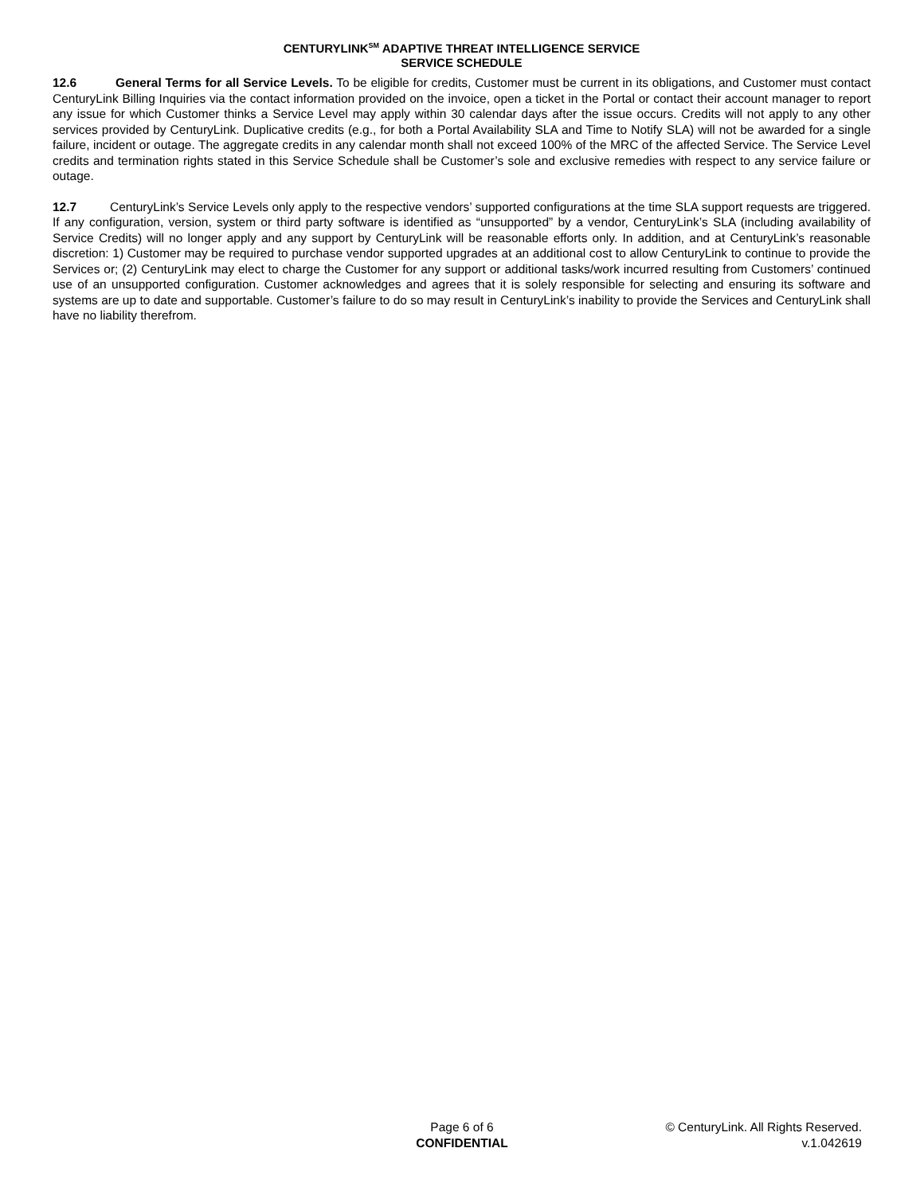CENTURYLINK<sup>SM</sup> ADAPTIVE THREAT INTELLIGENCE SERVICE
SERVICE SCHEDULE
12.6 General Terms for all Service Levels. To be eligible for credits, Customer must be current in its obligations, and Customer must contact CenturyLink Billing Inquiries via the contact information provided on the invoice, open a ticket in the Portal or contact their account manager to report any issue for which Customer thinks a Service Level may apply within 30 calendar days after the issue occurs. Credits will not apply to any other services provided by CenturyLink. Duplicative credits (e.g., for both a Portal Availability SLA and Time to Notify SLA) will not be awarded for a single failure, incident or outage. The aggregate credits in any calendar month shall not exceed 100% of the MRC of the affected Service. The Service Level credits and termination rights stated in this Service Schedule shall be Customer’s sole and exclusive remedies with respect to any service failure or outage.
12.7 CenturyLink’s Service Levels only apply to the respective vendors’ supported configurations at the time SLA support requests are triggered. If any configuration, version, system or third party software is identified as “unsupported” by a vendor, CenturyLink’s SLA (including availability of Service Credits) will no longer apply and any support by CenturyLink will be reasonable efforts only. In addition, and at CenturyLink’s reasonable discretion: 1) Customer may be required to purchase vendor supported upgrades at an additional cost to allow CenturyLink to continue to provide the Services or; (2) CenturyLink may elect to charge the Customer for any support or additional tasks/work incurred resulting from Customers’ continued use of an unsupported configuration. Customer acknowledges and agrees that it is solely responsible for selecting and ensuring its software and systems are up to date and supportable. Customer’s failure to do so may result in CenturyLink’s inability to provide the Services and CenturyLink shall have no liability therefrom.
Page 6 of 6
CONFIDENTIAL
© CenturyLink. All Rights Reserved.
v.1.042619